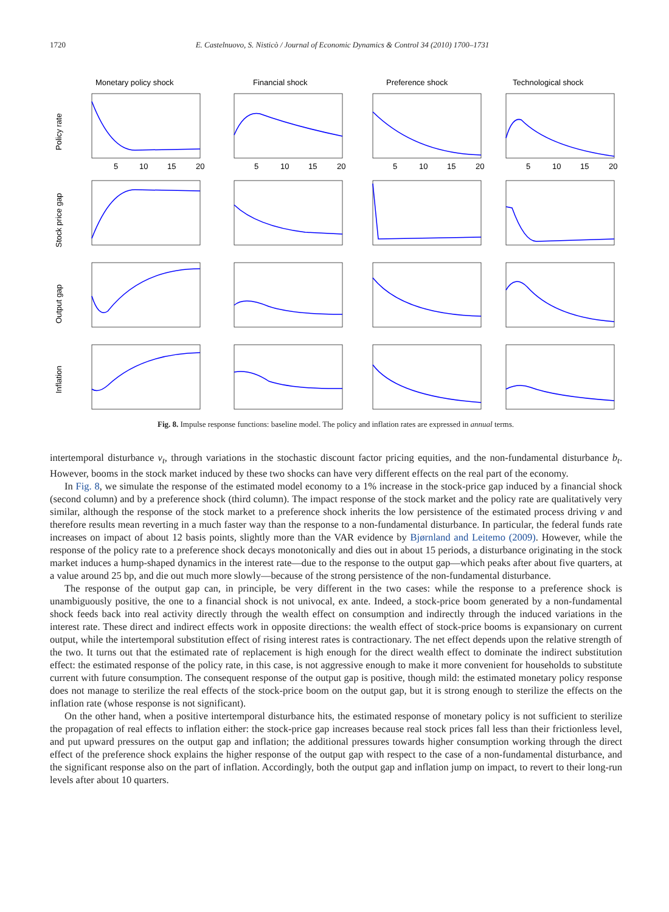1720 E. Castelnuovo, S. Nisticò / Journal of Economic Dynamics & Control 34 (2010) 1700–1731
Monetary policy shock
Financial shock
Preference shock
Technological shock
Policy rate
Stock price gap
Output gap
Inflation
5
10
15
20
5
10
15
20
5
10
15
20
5
10
15
20
Fig. 8. Impulse response functions: baseline model. The policy and inflation rates are expressed in annual terms.
intertemporal disturbance v<sub>t</sub>, through variations in the stochastic discount factor pricing equities, and the non-fundamental disturbance b<sub>t</sub>. However, booms in the stock market induced by these two shocks can have very different effects on the real part of the economy.
In Fig. 8, we simulate the response of the estimated model economy to a 1% increase in the stock-price gap induced by a financial shock (second column) and by a preference shock (third column). The impact response of the stock market and the policy rate are qualitatively very similar, although the response of the stock market to a preference shock inherits the low persistence of the estimated process driving v and therefore results mean reverting in a much faster way than the response to a non-fundamental disturbance. In particular, the federal funds rate increases on impact of about 12 basis points, slightly more than the VAR evidence by Bjørnland and Leitemo (2009). However, while the response of the policy rate to a preference shock decays monotonically and dies out in about 15 periods, a disturbance originating in the stock market induces a hump-shaped dynamics in the interest rate—due to the response to the output gap—which peaks after about five quarters, at a value around 25 bp, and die out much more slowly—because of the strong persistence of the non-fundamental disturbance.
The response of the output gap can, in principle, be very different in the two cases: while the response to a preference shock is unambiguously positive, the one to a financial shock is not univocal, ex ante. Indeed, a stock-price boom generated by a non-fundamental shock feeds back into real activity directly through the wealth effect on consumption and indirectly through the induced variations in the interest rate. These direct and indirect effects work in opposite directions: the wealth effect of stock-price booms is expansionary on current output, while the intertemporal substitution effect of rising interest rates is contractionary. The net effect depends upon the relative strength of the two. It turns out that the estimated rate of replacement is high enough for the direct wealth effect to dominate the indirect substitution effect: the estimated response of the policy rate, in this case, is not aggressive enough to make it more convenient for households to substitute current with future consumption. The consequent response of the output gap is positive, though mild: the estimated monetary policy response does not manage to sterilize the real effects of the stock-price boom on the output gap, but it is strong enough to sterilize the effects on the inflation rate (whose response is not significant).
On the other hand, when a positive intertemporal disturbance hits, the estimated response of monetary policy is not sufficient to sterilize the propagation of real effects to inflation either: the stock-price gap increases because real stock prices fall less than their frictionless level, and put upward pressures on the output gap and inflation; the additional pressures towards higher consumption working through the direct effect of the preference shock explains the higher response of the output gap with respect to the case of a non-fundamental disturbance, and the significant response also on the part of inflation. Accordingly, both the output gap and inflation jump on impact, to revert to their long-run levels after about 10 quarters.